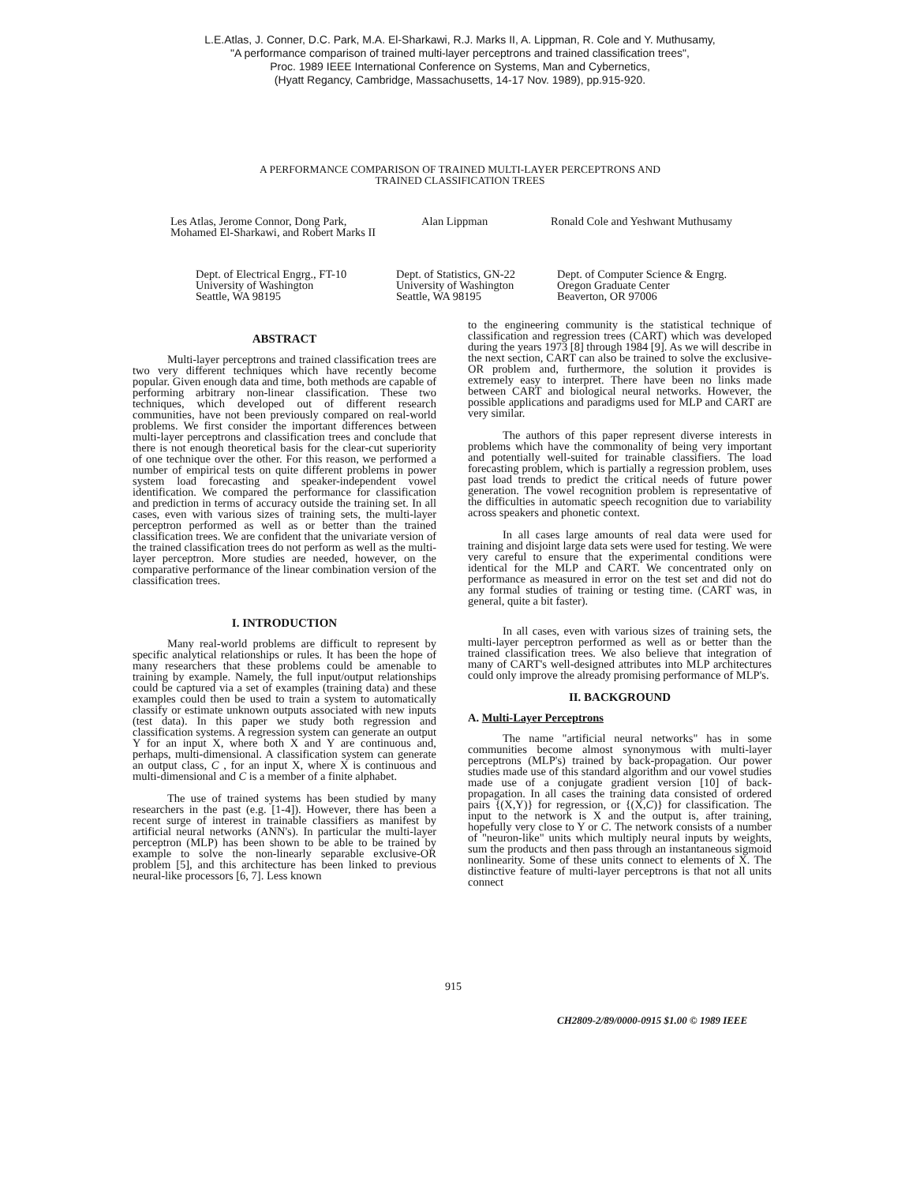L.E.Atlas, J. Conner, D.C. Park, M.A. El-Sharkawi, R.J. Marks II, A. Lippman, R. Cole and Y. Muthusamy,
"A performance comparison of trained multi-layer perceptrons and trained classification trees",
Proc. 1989 IEEE International Conference on Systems, Man and Cybernetics,
(Hyatt Regancy, Cambridge, Massachusetts, 14-17 Nov. 1989), pp.915-920.
A PERFORMANCE COMPARISON OF TRAINED MULTI-LAYER PERCEPTRONS AND
TRAINED CLASSIFICATION TREES
Les Atlas, Jerome Connor, Dong Park,
Mohamed El-Sharkawi, and Robert Marks II
Alan Lippman Ronald Cole and Yeshwant Muthusamy
Dept. of Electrical Engrg., FT-10
University of Washington
Seattle, WA 98195
Dept. of Statistics, GN-22
University of Washington
Seattle, WA 98195
Dept. of Computer Science & Engrg.
Oregon Graduate Center
Beaverton, OR 97006
ABSTRACT
Multi-layer perceptrons and trained classification trees are two very different techniques which have recently become popular. Given enough data and time, both methods are capable of performing arbitrary non-linear classification. These two techniques, which developed out of different research communities, have not been previously compared on real-world problems. We first consider the important differences between multi-layer perceptrons and classification trees and conclude that there is not enough theoretical basis for the clear-cut superiority of one technique over the other. For this reason, we performed a number of empirical tests on quite different problems in power system load forecasting and speaker-independent vowel identification. We compared the performance for classification and prediction in terms of accuracy outside the training set. In all cases, even with various sizes of training sets, the multi-layer perceptron performed as well as or better than the trained classification trees. We are confident that the univariate version of the trained classification trees do not perform as well as the multi-layer perceptron. More studies are needed, however, on the comparative performance of the linear combination version of the classification trees.
I. INTRODUCTION
Many real-world problems are difficult to represent by specific analytical relationships or rules. It has been the hope of many researchers that these problems could be amenable to training by example. Namely, the full input/output relationships could be captured via a set of examples (training data) and these examples could then be used to train a system to automatically classify or estimate unknown outputs associated with new inputs (test data). In this paper we study both regression and classification systems. A regression system can generate an output Y for an input X, where both X and Y are continuous and, perhaps, multi-dimensional. A classification system can generate an output class, C , for an input X, where X is continuous and multi-dimensional and C is a member of a finite alphabet.
The use of trained systems has been studied by many researchers in the past (e.g. [1-4]). However, there has been a recent surge of interest in trainable classifiers as manifest by artificial neural networks (ANN's). In particular the multi-layer perceptron (MLP) has been shown to be able to be trained by example to solve the non-linearly separable exclusive-OR problem [5], and this architecture has been linked to previous neural-like processors [6, 7]. Less known
to the engineering community is the statistical technique of classification and regression trees (CART) which was developed during the years 1973 [8] through 1984 [9]. As we will describe in the next section, CART can also be trained to solve the exclusive-OR problem and, furthermore, the solution it provides is extremely easy to interpret. There have been no links made between CART and biological neural networks. However, the possible applications and paradigms used for MLP and CART are very similar.
The authors of this paper represent diverse interests in problems which have the commonality of being very important and potentially well-suited for trainable classifiers. The load forecasting problem, which is partially a regression problem, uses past load trends to predict the critical needs of future power generation. The vowel recognition problem is representative of the difficulties in automatic speech recognition due to variability across speakers and phonetic context.
In all cases large amounts of real data were used for training and disjoint large data sets were used for testing. We were very careful to ensure that the experimental conditions were identical for the MLP and CART. We concentrated only on performance as measured in error on the test set and did not do any formal studies of training or testing time. (CART was, in general, quite a bit faster).
In all cases, even with various sizes of training sets, the multi-layer perceptron performed as well as or better than the trained classification trees. We also believe that integration of many of CART's well-designed attributes into MLP architectures could only improve the already promising performance of MLP's.
II. BACKGROUND
A. Multi-Layer Perceptrons
The name "artificial neural networks" has in some communities become almost synonymous with multi-layer perceptrons (MLP's) trained by back-propagation. Our power studies made use of this standard algorithm and our vowel studies made use of a conjugate gradient version [10] of back-propagation. In all cases the training data consisted of ordered pairs {(X,Y)} for regression, or {(X,C)} for classification. The input to the network is X and the output is, after training, hopefully very close to Y or C. The network consists of a number of "neuron-like" units which multiply neural inputs by weights, sum the products and then pass through an instantaneous sigmoid nonlinearity. Some of these units connect to elements of X. The distinctive feature of multi-layer perceptrons is that not all units connect
915
CH2809-2/89/0000-0915 $1.00 © 1989 IEEE